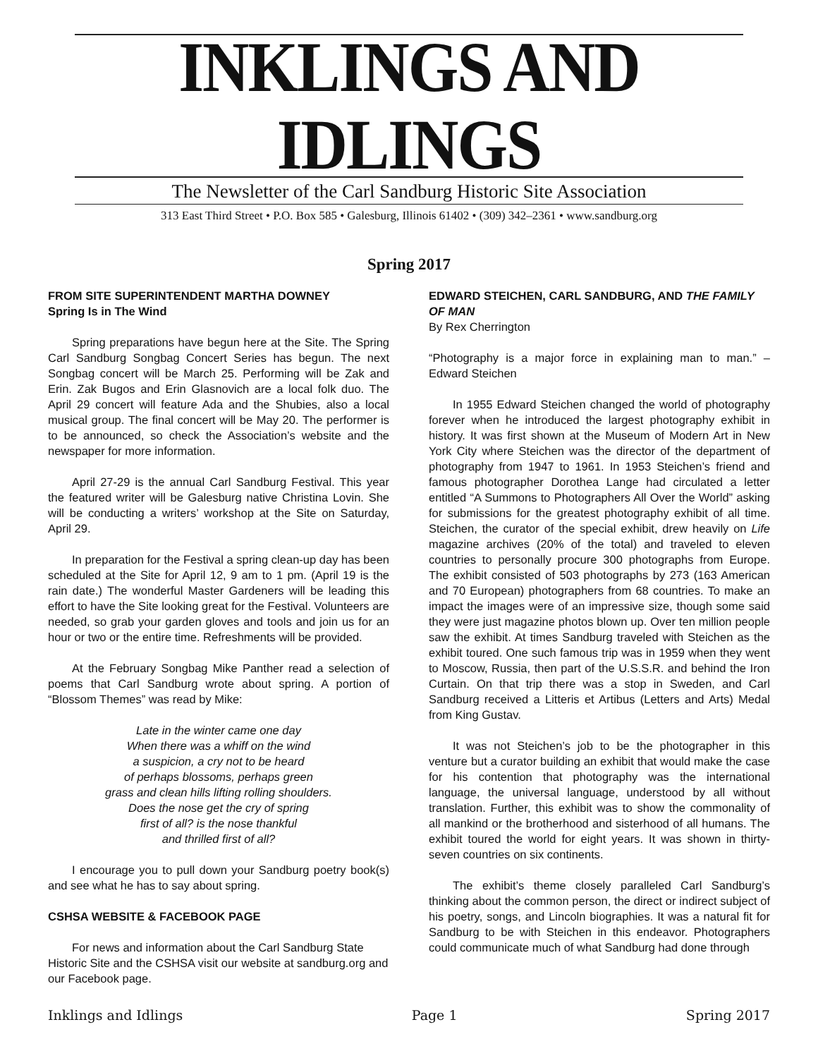INKLINGS AND IDLINGS
The Newsletter of the Carl Sandburg Historic Site Association
313 East Third Street • P.O. Box 585 • Galesburg, Illinois 61402 • (309) 342–2361 • www.sandburg.org
Spring 2017
FROM SITE SUPERINTENDENT MARTHA DOWNEY
Spring Is in The Wind
Spring preparations have begun here at the Site. The Spring Carl Sandburg Songbag Concert Series has begun. The next Songbag concert will be March 25. Performing will be Zak and Erin. Zak Bugos and Erin Glasnovich are a local folk duo. The April 29 concert will feature Ada and the Shubies, also a local musical group. The final concert will be May 20. The performer is to be announced, so check the Association’s website and the newspaper for more information.
April 27-29 is the annual Carl Sandburg Festival. This year the featured writer will be Galesburg native Christina Lovin. She will be conducting a writers’ workshop at the Site on Saturday, April 29.
In preparation for the Festival a spring clean-up day has been scheduled at the Site for April 12, 9 am to 1 pm. (April 19 is the rain date.) The wonderful Master Gardeners will be leading this effort to have the Site looking great for the Festival. Volunteers are needed, so grab your garden gloves and tools and join us for an hour or two or the entire time. Refreshments will be provided.
At the February Songbag Mike Panther read a selection of poems that Carl Sandburg wrote about spring. A portion of “Blossom Themes” was read by Mike:
Late in the winter came one day
When there was a whiff on the wind
a suspicion, a cry not to be heard
of perhaps blossoms, perhaps green
grass and clean hills lifting rolling shoulders.
Does the nose get the cry of spring
first of all? is the nose thankful
and thrilled first of all?
I encourage you to pull down your Sandburg poetry book(s) and see what he has to say about spring.
CSHSA WEBSITE & FACEBOOK PAGE
For news and information about the Carl Sandburg State Historic Site and the CSHSA visit our website at sandburg.org and our Facebook page.
EDWARD STEICHEN, CARL SANDBURG, AND THE FAMILY OF MAN
By Rex Cherrington
“Photography is a major force in explaining man to man.” – Edward Steichen
In 1955 Edward Steichen changed the world of photography forever when he introduced the largest photography exhibit in history. It was first shown at the Museum of Modern Art in New York City where Steichen was the director of the department of photography from 1947 to 1961. In 1953 Steichen’s friend and famous photographer Dorothea Lange had circulated a letter entitled “A Summons to Photographers All Over the World” asking for submissions for the greatest photography exhibit of all time. Steichen, the curator of the special exhibit, drew heavily on Life magazine archives (20% of the total) and traveled to eleven countries to personally procure 300 photographs from Europe. The exhibit consisted of 503 photographs by 273 (163 American and 70 European) photographers from 68 countries. To make an impact the images were of an impressive size, though some said they were just magazine photos blown up. Over ten million people saw the exhibit. At times Sandburg traveled with Steichen as the exhibit toured. One such famous trip was in 1959 when they went to Moscow, Russia, then part of the U.S.S.R. and behind the Iron Curtain. On that trip there was a stop in Sweden, and Carl Sandburg received a Litteris et Artibus (Letters and Arts) Medal from King Gustav.
It was not Steichen’s job to be the photographer in this venture but a curator building an exhibit that would make the case for his contention that photography was the international language, the universal language, understood by all without translation. Further, this exhibit was to show the commonality of all mankind or the brotherhood and sisterhood of all humans. The exhibit toured the world for eight years. It was shown in thirty-seven countries on six continents.
The exhibit’s theme closely paralleled Carl Sandburg’s thinking about the common person, the direct or indirect subject of his poetry, songs, and Lincoln biographies. It was a natural fit for Sandburg to be with Steichen in this endeavor. Photographers could communicate much of what Sandburg had done through
Inklings and Idlings Page 1 Spring 2017